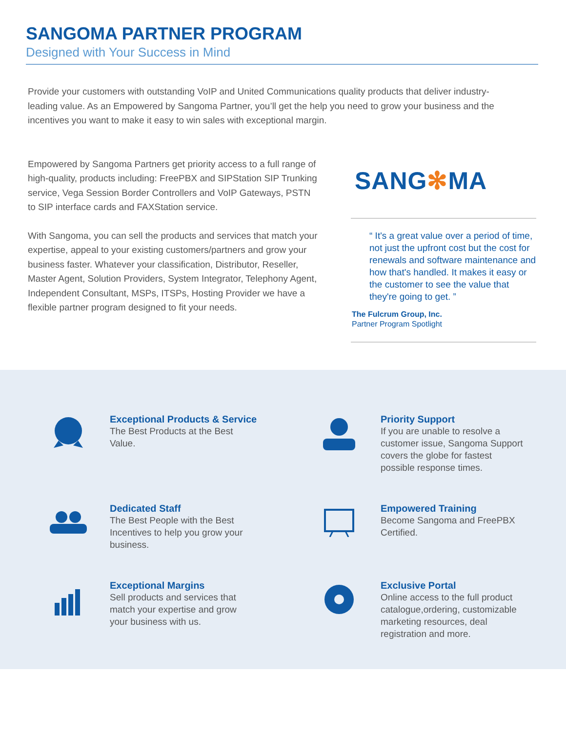SANGOMA PARTNER PROGRAM
Designed with Your Success in Mind
Provide your customers with outstanding VoIP and United Communications quality products that deliver industry-leading value. As an Empowered by Sangoma Partner, you’ll get the help you need to grow your business and the incentives you want to make it easy to win sales with exceptional margin.
Empowered by Sangoma Partners get priority access to a full range of high-quality, products including: FreePBX and SIPStation SIP Trunking service, Vega Session Border Controllers and VoIP Gateways, PSTN to SIP interface cards and FAXStation service.
With Sangoma, you can sell the products and services that match your expertise, appeal to your existing customers/partners and grow your business faster. Whatever your classification, Distributor, Reseller, Master Agent, Solution Providers, System Integrator, Telephony Agent, Independent Consultant, MSPs, ITSPs, Hosting Provider we have a flexible partner program designed to fit your needs.
SANG✻MA
“ It's a great value over a period of time, not just the upfront cost but the cost for renewals and software maintenance and how that's handled. It makes it easy or the customer to see the value that they're going to get. ”
The Fulcrum Group, Inc.
Partner Program Spotlight
Exceptional Products & Service
The Best Products at the Best Value.
Priority Support
If you are unable to resolve a customer issue, Sangoma Support covers the globe for fastest possible response times.
Dedicated Staff
The Best People with the Best Incentives to help you grow your business.
Empowered Training
Become Sangoma and FreePBX Certified.
Exceptional Margins
Sell products and services that match your expertise and grow your business with us.
Exclusive Portal
Online access to the full product catalogue,ordering, customizable marketing resources, deal registration and more.